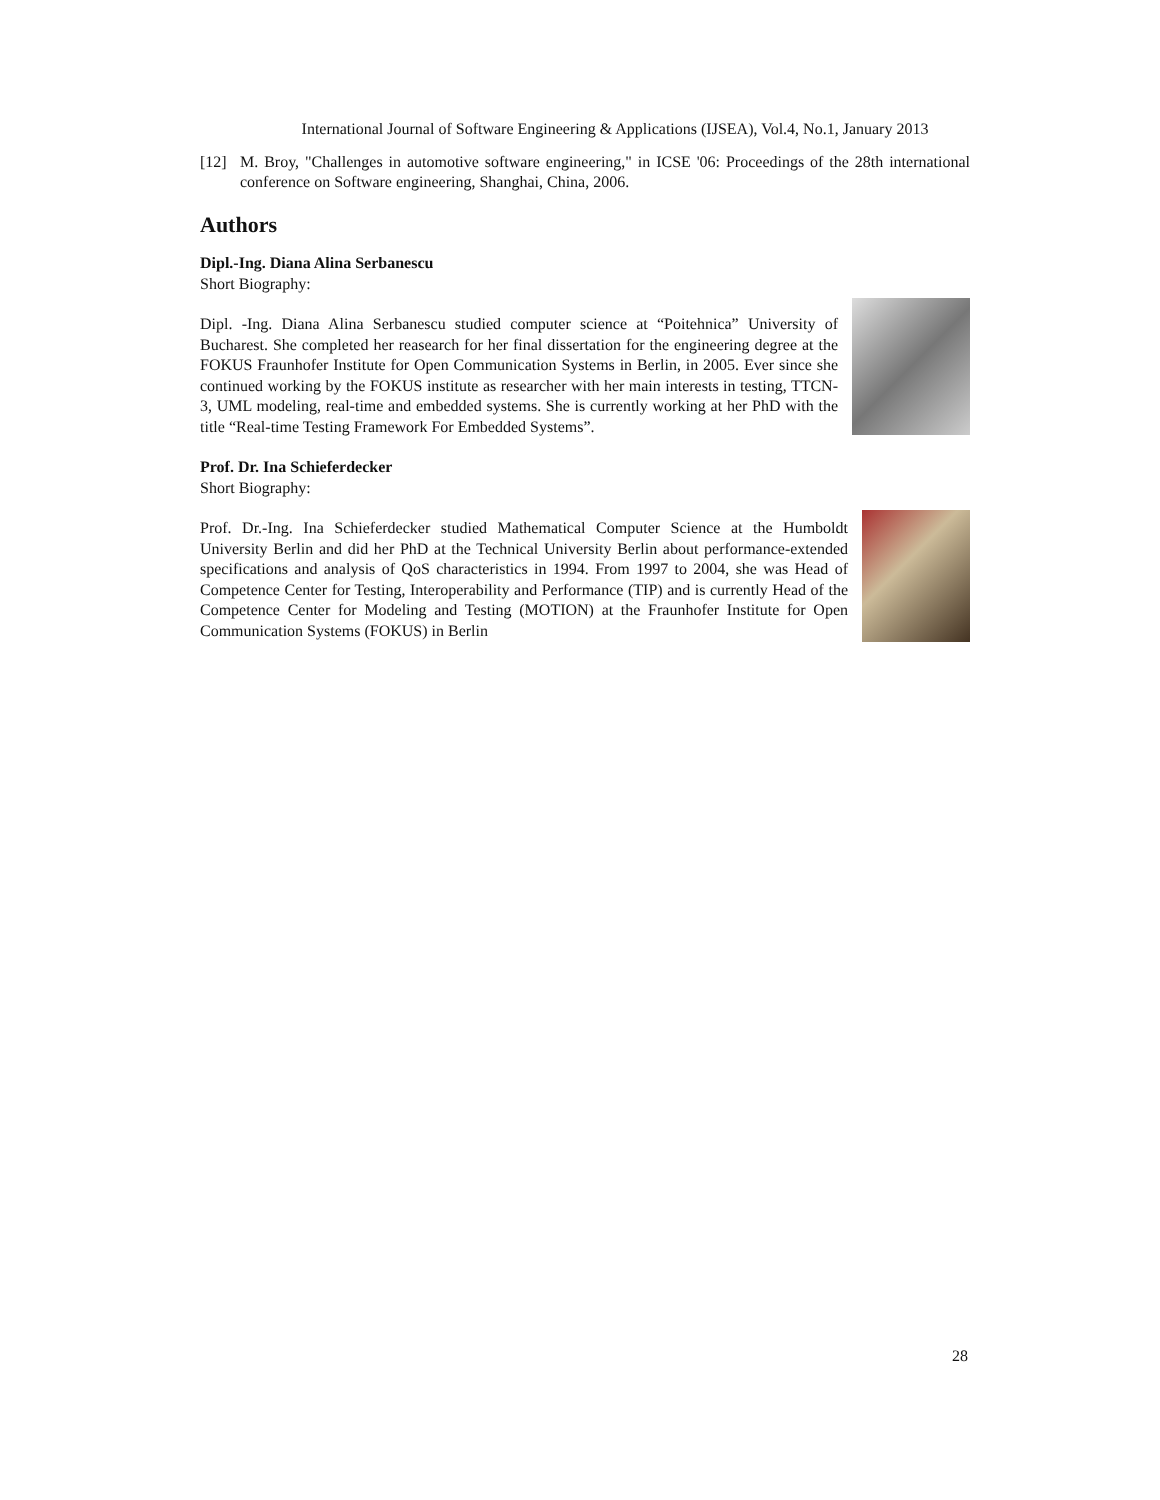International Journal of Software Engineering & Applications (IJSEA), Vol.4, No.1, January 2013
[12] M. Broy, "Challenges in automotive software engineering," in ICSE '06: Proceedings of the 28th international conference on Software engineering, Shanghai, China, 2006.
Authors
Dipl.-Ing. Diana Alina Serbanescu
Short Biography:
Dipl. -Ing. Diana Alina Serbanescu studied computer science at “Poitehnica” University of Bucharest. She completed her reasearch for her final dissertation for the engineering degree at the FOKUS Fraunhofer Institute for Open Communication Systems in Berlin, in 2005. Ever since she continued working by the FOKUS institute as researcher with her main interests in testing, TTCN-3, UML modeling, real-time and embedded systems. She is currently working at her PhD with the title “Real-time Testing Framework For Embedded Systems”.
Prof. Dr. Ina Schieferdecker
Short Biography:
Prof. Dr.-Ing. Ina Schieferdecker studied Mathematical Computer Science at the Humboldt University Berlin and did her PhD at the Technical University Berlin about performance-extended specifications and analysis of QoS characteristics in 1994. From 1997 to 2004, she was Head of Competence Center for Testing, Interoperability and Performance (TIP) and is currently Head of the Competence Center for Modeling and Testing (MOTION) at the Fraunhofer Institute for Open Communication Systems (FOKUS) in Berlin
28